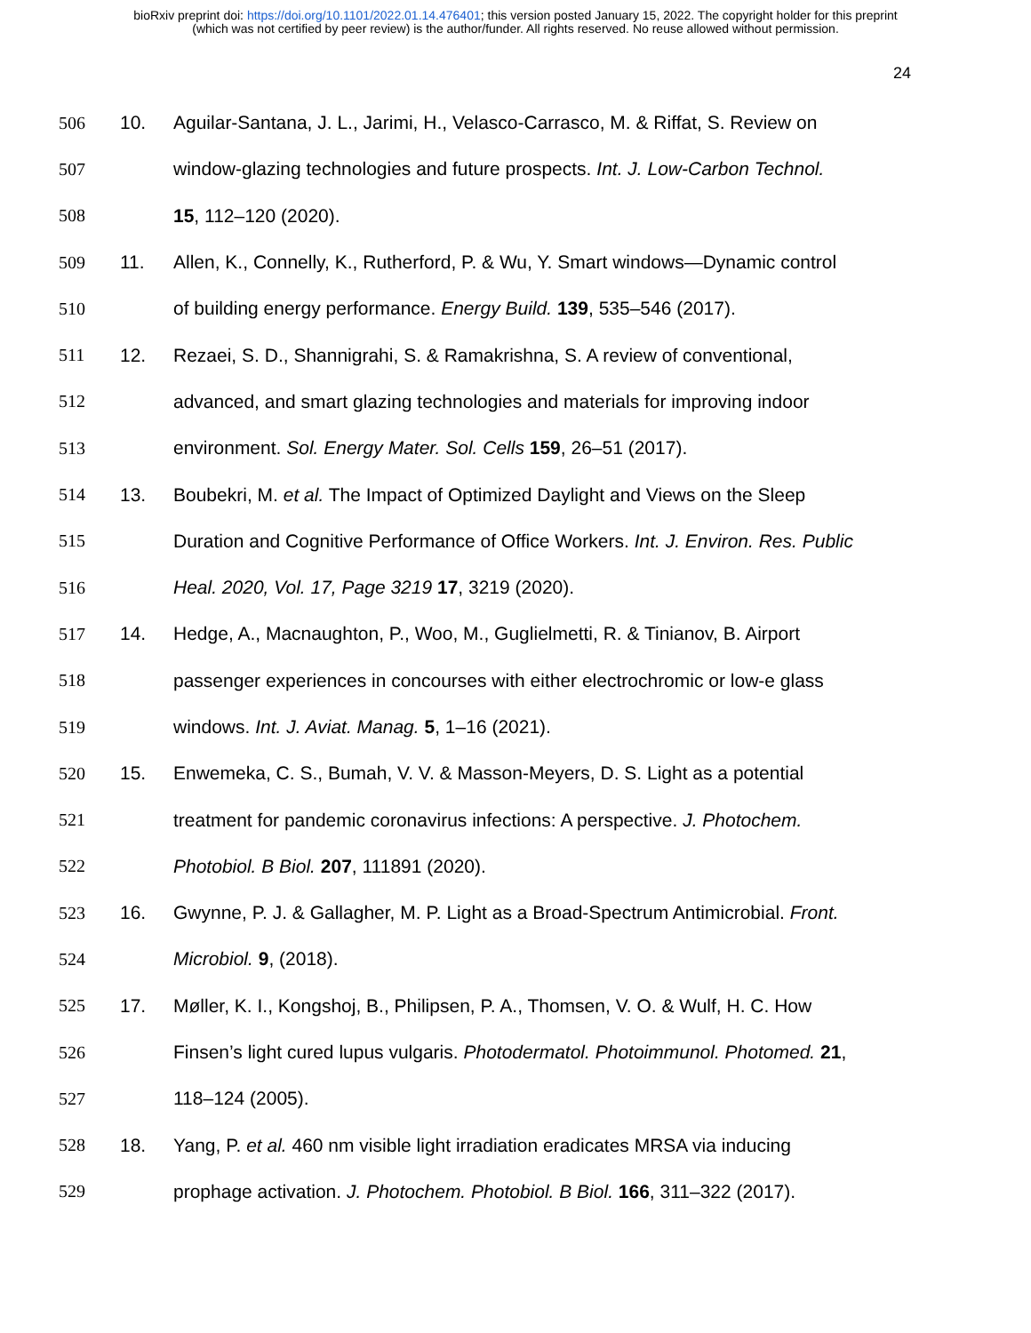bioRxiv preprint doi: https://doi.org/10.1101/2022.01.14.476401; this version posted January 15, 2022. The copyright holder for this preprint
(which was not certified by peer review) is the author/funder. All rights reserved. No reuse allowed without permission.
24
506 10. Aguilar-Santana, J. L., Jarimi, H., Velasco-Carrasco, M. & Riffat, S. Review on
507 window-glazing technologies and future prospects. Int. J. Low-Carbon Technol.
508 15, 112–120 (2020).
509 11. Allen, K., Connelly, K., Rutherford, P. & Wu, Y. Smart windows—Dynamic control
510 of building energy performance. Energy Build. 139, 535–546 (2017).
511 12. Rezaei, S. D., Shannigrahi, S. & Ramakrishna, S. A review of conventional,
512 advanced, and smart glazing technologies and materials for improving indoor
513 environment. Sol. Energy Mater. Sol. Cells 159, 26–51 (2017).
514 13. Boubekri, M. et al. The Impact of Optimized Daylight and Views on the Sleep
515 Duration and Cognitive Performance of Office Workers. Int. J. Environ. Res. Public
516 Heal. 2020, Vol. 17, Page 3219 17, 3219 (2020).
517 14. Hedge, A., Macnaughton, P., Woo, M., Guglielmetti, R. & Tinianov, B. Airport
518 passenger experiences in concourses with either electrochromic or low-e glass
519 windows. Int. J. Aviat. Manag. 5, 1–16 (2021).
520 15. Enwemeka, C. S., Bumah, V. V. & Masson-Meyers, D. S. Light as a potential
521 treatment for pandemic coronavirus infections: A perspective. J. Photochem.
522 Photobiol. B Biol. 207, 111891 (2020).
523 16. Gwynne, P. J. & Gallagher, M. P. Light as a Broad-Spectrum Antimicrobial. Front.
524 Microbiol. 9, (2018).
525 17. Møller, K. I., Kongshoj, B., Philipsen, P. A., Thomsen, V. O. & Wulf, H. C. How
526 Finsen’s light cured lupus vulgaris. Photodermatol. Photoimmunol. Photomed. 21,
527 118–124 (2005).
528 18. Yang, P. et al. 460 nm visible light irradiation eradicates MRSA via inducing
529 prophage activation. J. Photochem. Photobiol. B Biol. 166, 311–322 (2017).